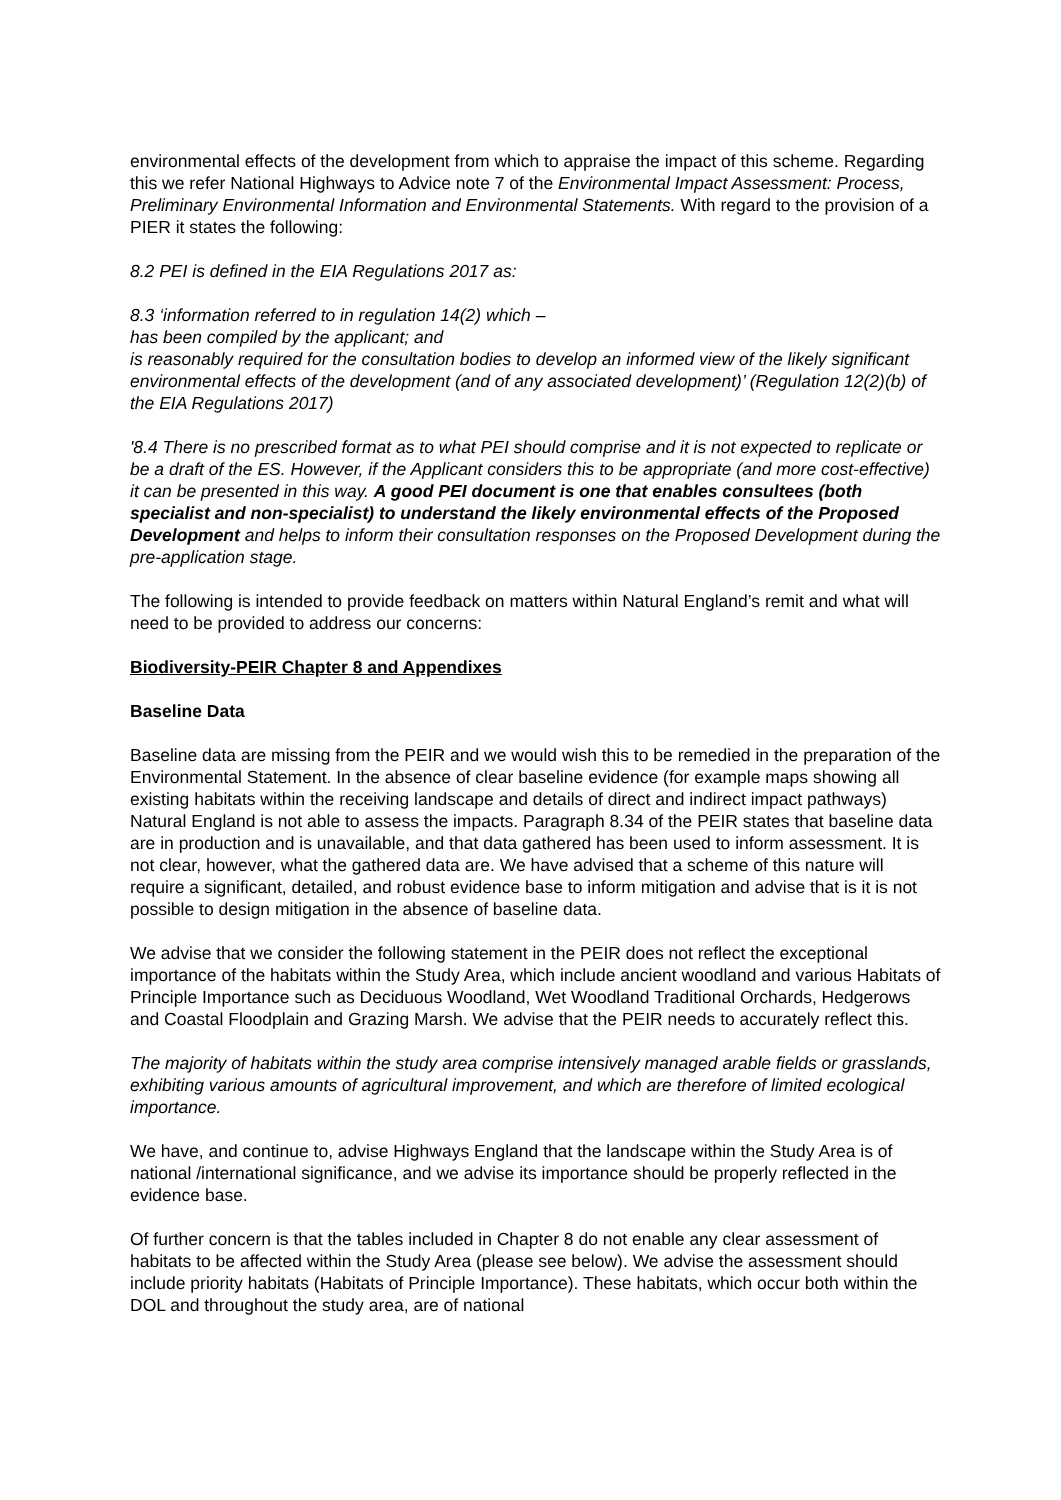environmental effects of the development from which to appraise the impact of this scheme. Regarding this we refer National Highways to Advice note 7 of the Environmental Impact Assessment: Process, Preliminary Environmental Information and Environmental Statements. With regard to the provision of a PIER it states the following:
8.2 PEI is defined in the EIA Regulations 2017 as:
8.3 ‘information referred to in regulation 14(2) which –
has been compiled by the applicant; and
is reasonably required for the consultation bodies to develop an informed view of the likely significant environmental effects of the development (and of any associated development)’ (Regulation 12(2)(b) of the EIA Regulations 2017)
'8.4 There is no prescribed format as to what PEI should comprise and it is not expected to replicate or be a draft of the ES. However, if the Applicant considers this to be appropriate (and more cost-effective) it can be presented in this way. A good PEI document is one that enables consultees (both specialist and non-specialist) to understand the likely environmental effects of the Proposed Development and helps to inform their consultation responses on the Proposed Development during the pre-application stage.
The following is intended to provide feedback on matters within Natural England’s remit and what will need to be provided to address our concerns:
Biodiversity-PEIR Chapter 8 and Appendixes
Baseline Data
Baseline data are missing from the PEIR and we would wish this to be remedied in the preparation of the Environmental Statement. In the absence of clear baseline evidence (for example maps showing all existing habitats within the receiving landscape and details of direct and indirect impact pathways) Natural England is not able to assess the impacts. Paragraph 8.34 of the PEIR states that baseline data are in production and is unavailable, and that data gathered has been used to inform assessment. It is not clear, however, what the gathered data are. We have advised that a scheme of this nature will require a significant, detailed, and robust evidence base to inform mitigation and advise that is it is not possible to design mitigation in the absence of baseline data.
We advise that we consider the following statement in the PEIR does not reflect the exceptional importance of the habitats within the Study Area, which include ancient woodland and various Habitats of Principle Importance such as Deciduous Woodland, Wet Woodland Traditional Orchards, Hedgerows and Coastal Floodplain and Grazing Marsh. We advise that the PEIR needs to accurately reflect this.
The majority of habitats within the study area comprise intensively managed arable fields or grasslands, exhibiting various amounts of agricultural improvement, and which are therefore of limited ecological importance.
We have, and continue to, advise Highways England that the landscape within the Study Area is of national /international significance, and we advise its importance should be properly reflected in the evidence base.
Of further concern is that the tables included in Chapter 8 do not enable any clear assessment of habitats to be affected within the Study Area (please see below). We advise the assessment should include priority habitats (Habitats of Principle Importance). These habitats, which occur both within the DOL and throughout the study area, are of national